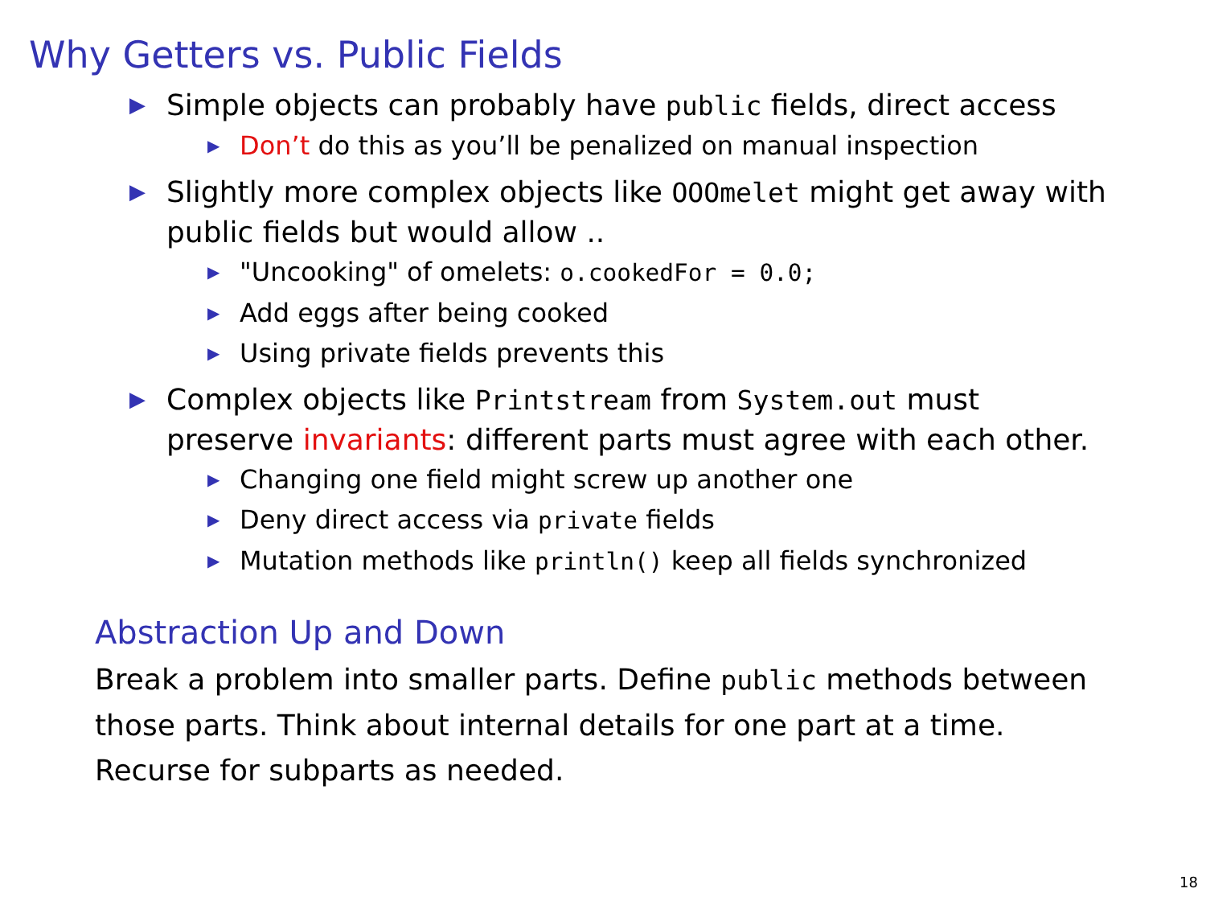Why Getters vs. Public Fields
▶ Simple objects can probably have public fields, direct access
▶ Don’t do this as you’ll be penalized on manual inspection
▶ Slightly more complex objects like OOOmelet might get away with public fields but would allow ..
▶ "Uncooking" of omelets: o.cookedFor = 0.0;
▶ Add eggs after being cooked
▶ Using private fields prevents this
▶ Complex objects like Printstream from System.out must preserve invariants: different parts must agree with each other.
▶ Changing one field might screw up another one
▶ Deny direct access via private fields
▶ Mutation methods like println() keep all fields synchronized
Abstraction Up and Down
Break a problem into smaller parts. Define public methods between those parts. Think about internal details for one part at a time. Recurse for subparts as needed.
18